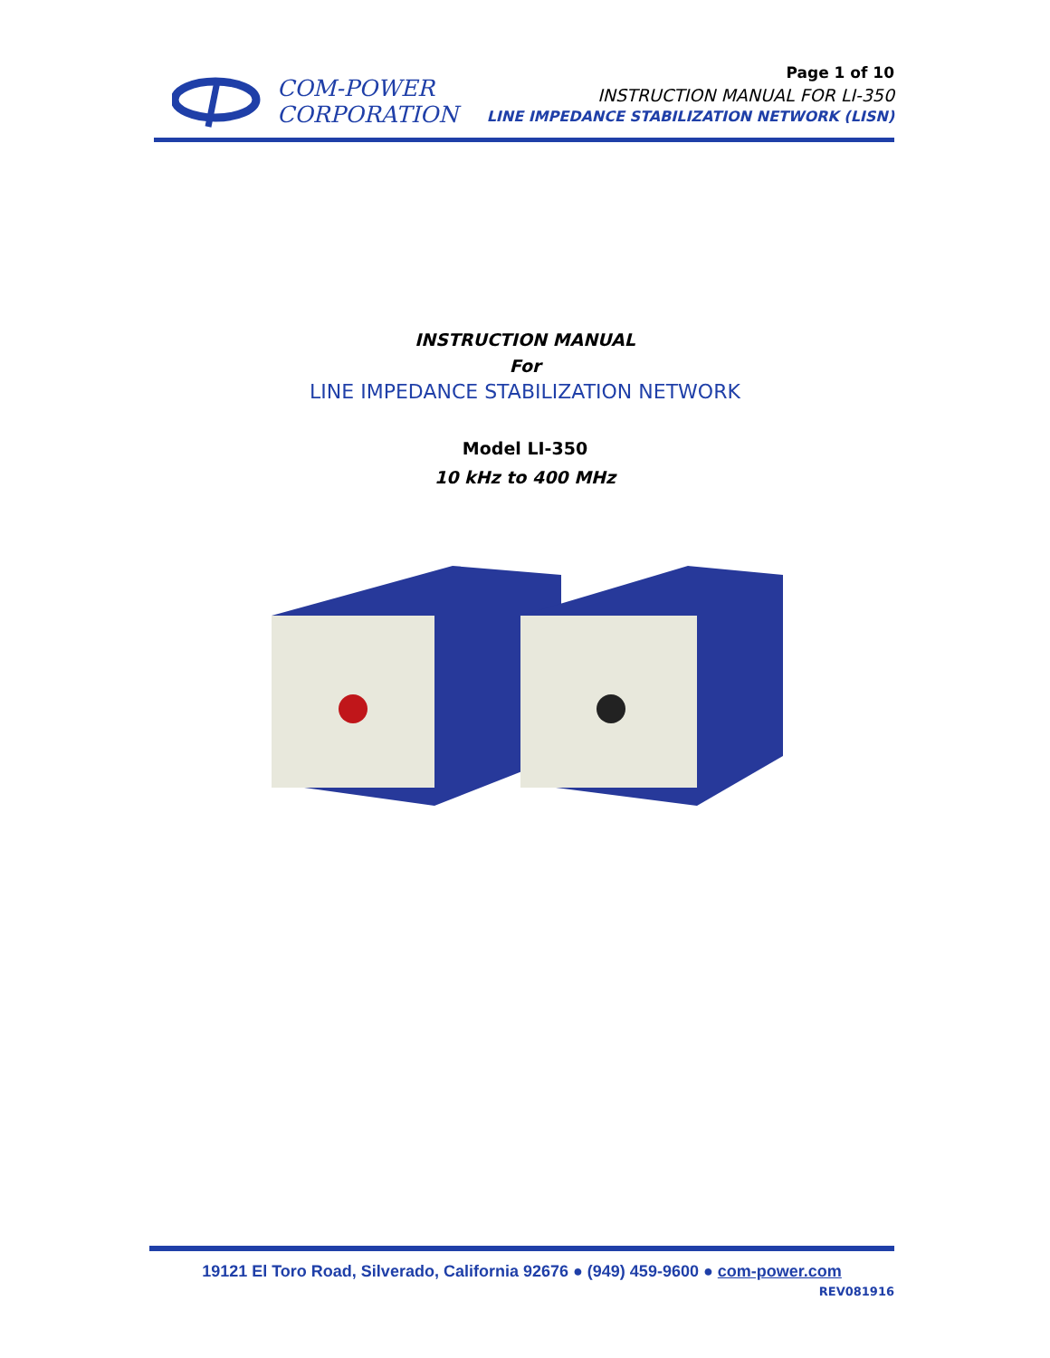COM-POWER
CORPORATION
Page 1 of 10
INSTRUCTION MANUAL FOR LI-350
LINE IMPEDANCE STABILIZATION NETWORK (LISN)
INSTRUCTION MANUAL
For
LINE IMPEDANCE STABILIZATION NETWORK
Model LI-350
10 kHz to 400 MHz
19121 El Toro Road, Silverado, California 92676 ● (949) 459-9600 ● com-power.com
REV081916